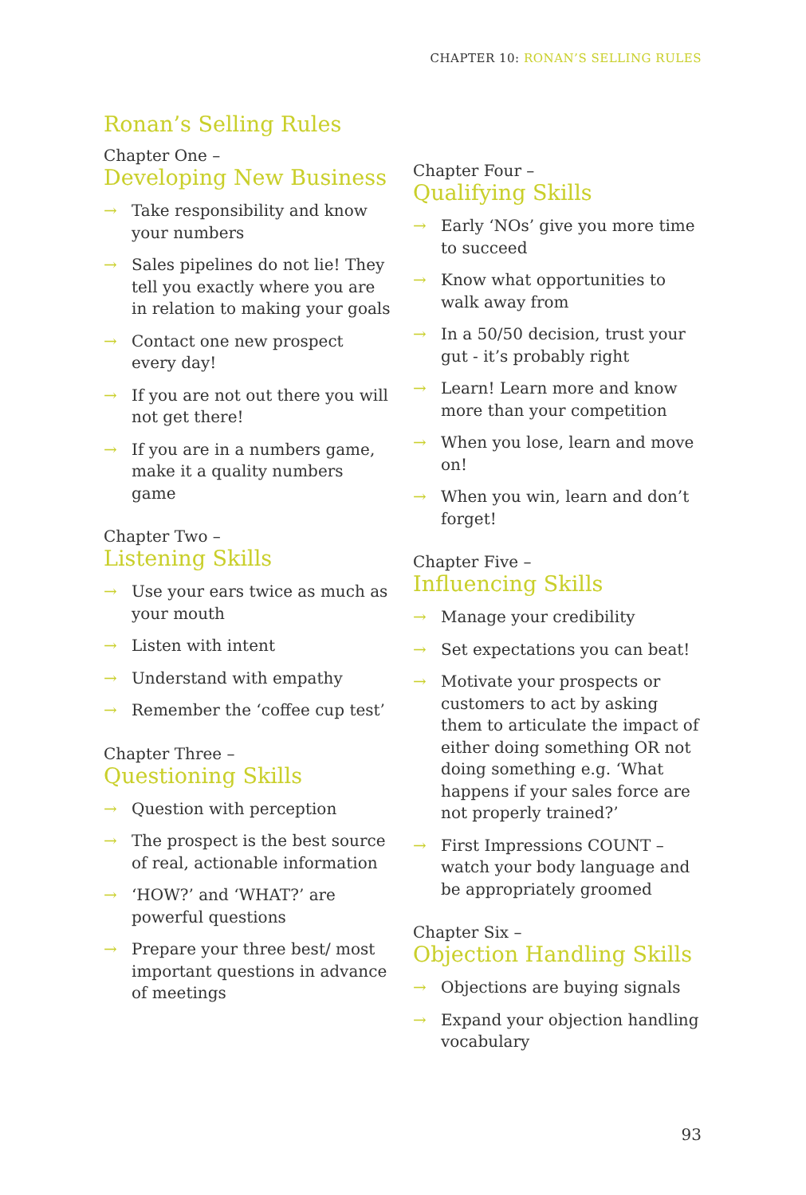CHAPTER 10: RONAN’S SELLING RULES
Ronan’s Selling Rules
Chapter One –
Developing New Business
→ Take responsibility and know your numbers
→ Sales pipelines do not lie! They tell you exactly where you are in relation to making your goals
→ Contact one new prospect every day!
→ If you are not out there you will not get there!
→ If you are in a numbers game, make it a quality numbers game
Chapter Two –
Listening Skills
→ Use your ears twice as much as your mouth
→ Listen with intent
→ Understand with empathy
→ Remember the ‘coffee cup test’
Chapter Three –
Questioning Skills
→ Question with perception
→ The prospect is the best source of real, actionable information
→ ‘HOW?’ and ‘WHAT?’ are powerful questions
→ Prepare your three best/ most important questions in advance of meetings
Chapter Four –
Qualifying Skills
→ Early ‘NOs’ give you more time to succeed
→ Know what opportunities to walk away from
→ In a 50/50 decision, trust your gut - it’s probably right
→ Learn! Learn more and know more than your competition
→ When you lose, learn and move on!
→ When you win, learn and don’t forget!
Chapter Five –
Influencing Skills
→ Manage your credibility
→ Set expectations you can beat!
→ Motivate your prospects or customers to act by asking them to articulate the impact of either doing something OR not doing something e.g. ‘What happens if your sales force are not properly trained?’
→ First Impressions COUNT – watch your body language and be appropriately groomed
Chapter Six –
Objection Handling Skills
→ Objections are buying signals
→ Expand your objection handling vocabulary
93